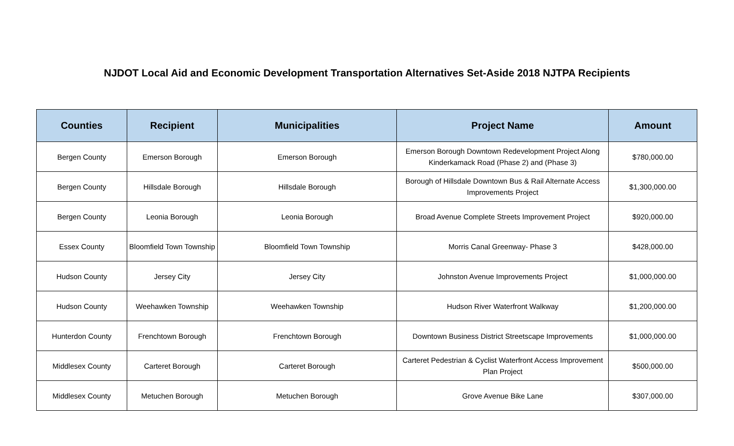NJDOT Local Aid and Economic Development Transportation Alternatives Set-Aside 2018 NJTPA Recipients
| Counties | Recipient | Municipalities | Project Name | Amount |
| --- | --- | --- | --- | --- |
| Bergen County | Emerson Borough | Emerson Borough | Emerson Borough Downtown Redevelopment Project Along Kinderkamack Road (Phase 2) and (Phase 3) | $780,000.00 |
| Bergen County | Hillsdale Borough | Hillsdale Borough | Borough of Hillsdale Downtown Bus & Rail Alternate Access Improvements Project | $1,300,000.00 |
| Bergen County | Leonia Borough | Leonia Borough | Broad Avenue Complete Streets Improvement Project | $920,000.00 |
| Essex County | Bloomfield Town Township | Bloomfield Town Township | Morris Canal Greenway- Phase 3 | $428,000.00 |
| Hudson County | Jersey City | Jersey City | Johnston Avenue Improvements Project | $1,000,000.00 |
| Hudson County | Weehawken Township | Weehawken Township | Hudson River Waterfront Walkway | $1,200,000.00 |
| Hunterdon County | Frenchtown Borough | Frenchtown Borough | Downtown Business District Streetscape Improvements | $1,000,000.00 |
| Middlesex County | Carteret Borough | Carteret Borough | Carteret Pedestrian & Cyclist Waterfront Access Improvement Plan Project | $500,000.00 |
| Middlesex County | Metuchen Borough | Metuchen Borough | Grove Avenue Bike Lane | $307,000.00 |